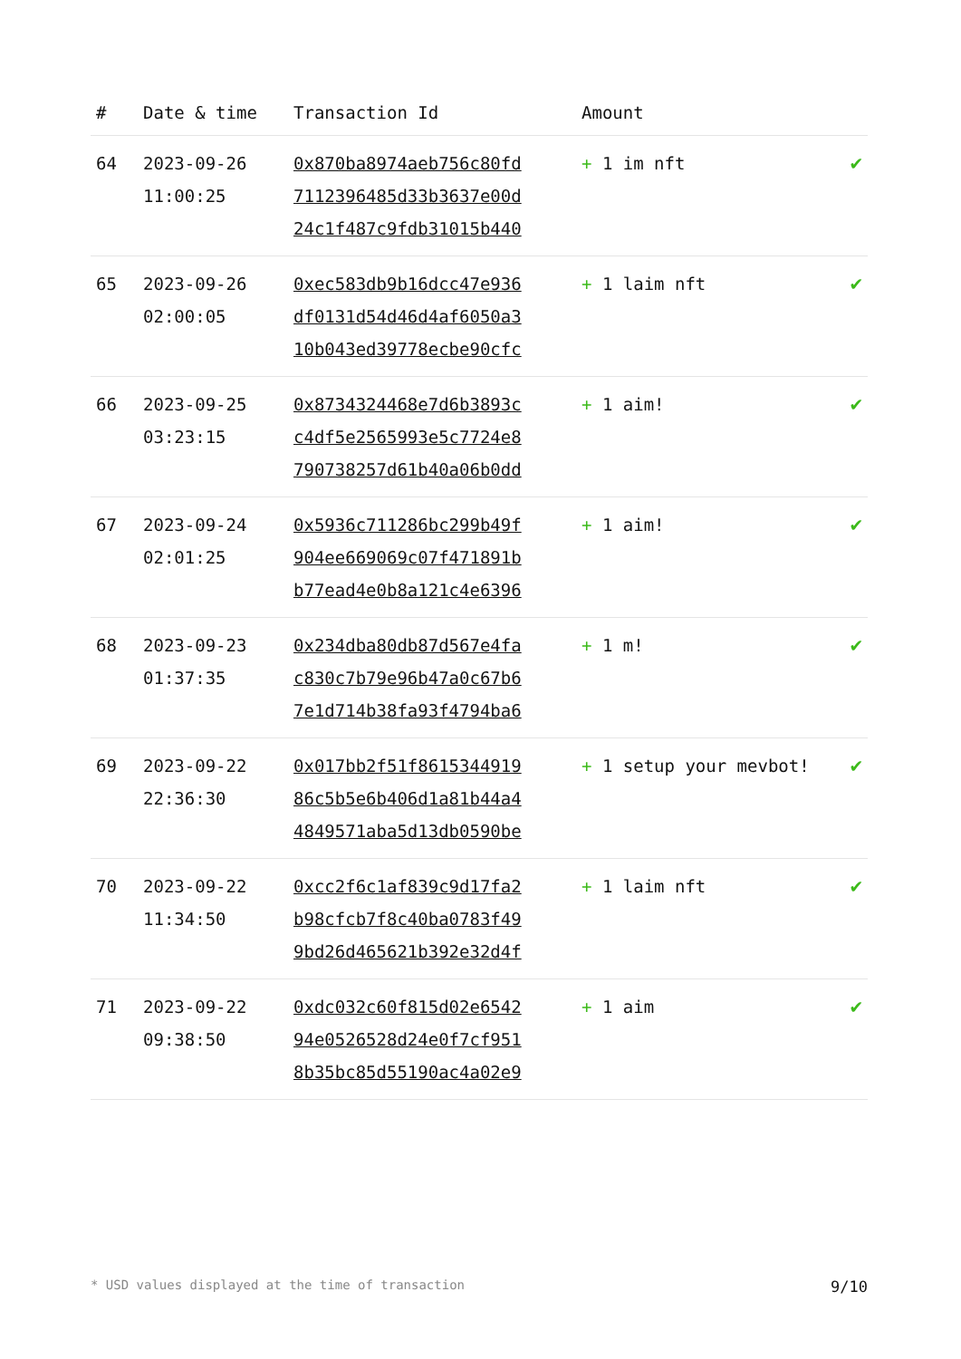| # | Date & time | Transaction Id | Amount | |
| --- | --- | --- | --- | --- |
| 64 | 2023-09-26 11:00:25 | 0x870ba8974aeb756c80fd 7112396485d33b3637e00d 24c1f487c9fdb31015b440 | + 1 im nft | ✔ |
| 65 | 2023-09-26 02:00:05 | 0xec583db9b16dcc47e936 df0131d54d46d4af6050a3 10b043ed39778ecbe90cfc | + 1 laim nft | ✔ |
| 66 | 2023-09-25 03:23:15 | 0x8734324468e7d6b3893c c4df5e2565993e5c7724e8 790738257d61b40a06b0dd | + 1 aim! | ✔ |
| 67 | 2023-09-24 02:01:25 | 0x5936c711286bc299b49f 904ee669069c07f471891b b77ead4e0b8a121c4e6396 | + 1 aim! | ✔ |
| 68 | 2023-09-23 01:37:35 | 0x234dba80db87d567e4fa c830c7b79e96b47a0c67b6 7e1d714b38fa93f4794ba6 | + 1 m! | ✔ |
| 69 | 2023-09-22 22:36:30 | 0x017bb2f51f8615344919 86c5b5e6b406d1a81b44a4 4849571aba5d13db0590be | + 1 setup your mevbot! | ✔ |
| 70 | 2023-09-22 11:34:50 | 0xcc2f6c1af839c9d17fa2 b98cfcb7f8c40ba0783f49 9bd26d465621b392e32d4f | + 1 laim nft | ✔ |
| 71 | 2023-09-22 09:38:50 | 0xdc032c60f815d02e6542 94e0526528d24e0f7cf951 8b35bc85d55190ac4a02e9 | + 1 aim | ✔ |
* USD values displayed at the time of transaction 9/10